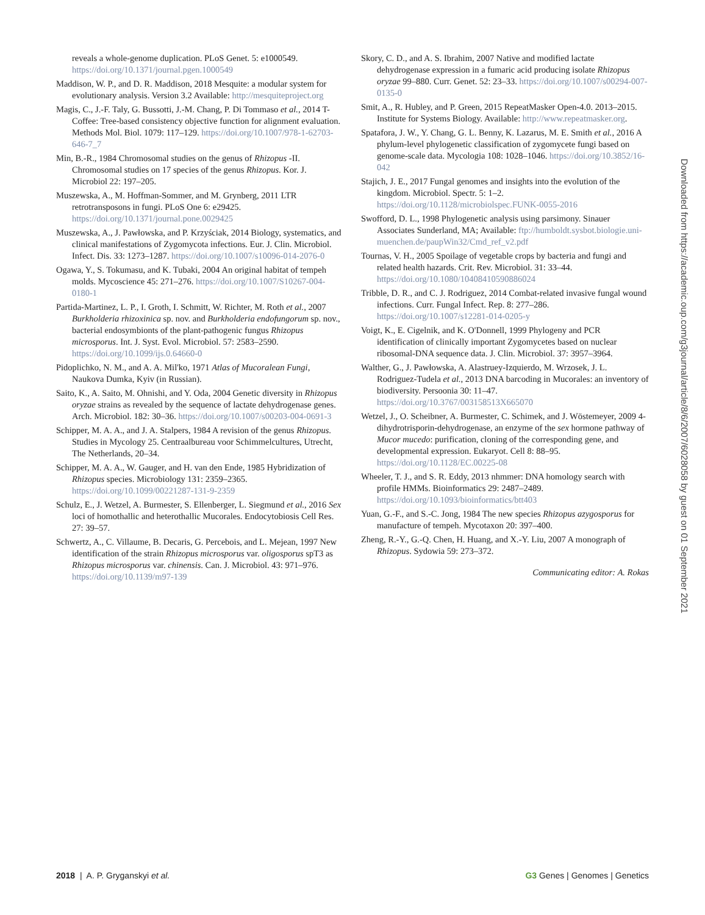reveals a whole-genome duplication. PLoS Genet. 5: e1000549. https://doi.org/10.1371/journal.pgen.1000549
Maddison, W. P., and D. R. Maddison, 2018 Mesquite: a modular system for evolutionary analysis. Version 3.2 Available: http://mesquiteproject.org
Magis, C., J.-F. Taly, G. Bussotti, J.-M. Chang, P. Di Tommaso et al., 2014 T-Coffee: Tree-based consistency objective function for alignment evaluation. Methods Mol. Biol. 1079: 117–129. https://doi.org/10.1007/978-1-62703-646-7_7
Min, B.-R., 1984 Chromosomal studies on the genus of Rhizopus -II. Chromosomal studies on 17 species of the genus Rhizopus. Kor. J. Microbiol 22: 197–205.
Muszewska, A., M. Hoffman-Sommer, and M. Grynberg, 2011 LTR retrotransposons in fungi. PLoS One 6: e29425. https://doi.org/10.1371/journal.pone.0029425
Muszewska, A., J. Pawłowska, and P. Krzyściak, 2014 Biology, systematics, and clinical manifestations of Zygomycota infections. Eur. J. Clin. Microbiol. Infect. Dis. 33: 1273–1287. https://doi.org/10.1007/s10096-014-2076-0
Ogawa, Y., S. Tokumasu, and K. Tubaki, 2004 An original habitat of tempeh molds. Mycoscience 45: 271–276. https://doi.org/10.1007/S10267-004-0180-1
Partida-Martinez, L. P., I. Groth, I. Schmitt, W. Richter, M. Roth et al., 2007 Burkholderia rhizoxinica sp. nov. and Burkholderia endofungorum sp. nov., bacterial endosymbionts of the plant-pathogenic fungus Rhizopus microsporus. Int. J. Syst. Evol. Microbiol. 57: 2583–2590. https://doi.org/10.1099/ijs.0.64660-0
Pidoplichko, N. M., and A. A. Mil'ko, 1971 Atlas of Mucoralean Fungi, Naukova Dumka, Kyiv (in Russian).
Saito, K., A. Saito, M. Ohnishi, and Y. Oda, 2004 Genetic diversity in Rhizopus oryzae strains as revealed by the sequence of lactate dehydrogenase genes. Arch. Microbiol. 182: 30–36. https://doi.org/10.1007/s00203-004-0691-3
Schipper, M. A. A., and J. A. Stalpers, 1984 A revision of the genus Rhizopus. Studies in Mycology 25. Centraalbureau voor Schimmelcultures, Utrecht, The Netherlands, 20–34.
Schipper, M. A. A., W. Gauger, and H. van den Ende, 1985 Hybridization of Rhizopus species. Microbiology 131: 2359–2365. https://doi.org/10.1099/00221287-131-9-2359
Schulz, E., J. Wetzel, A. Burmester, S. Ellenberger, L. Siegmund et al., 2016 Sex loci of homothallic and heterothallic Mucorales. Endocytobiosis Cell Res. 27: 39–57.
Schwertz, A., C. Villaume, B. Decaris, G. Percebois, and L. Mejean, 1997 New identification of the strain Rhizopus microsporus var. oligosporus spT3 as Rhizopus microsporus var. chinensis. Can. J. Microbiol. 43: 971–976. https://doi.org/10.1139/m97-139
Skory, C. D., and A. S. Ibrahim, 2007 Native and modified lactate dehydrogenase expression in a fumaric acid producing isolate Rhizopus oryzae 99–880. Curr. Genet. 52: 23–33. https://doi.org/10.1007/s00294-007-0135-0
Smit, A., R. Hubley, and P. Green, 2015 RepeatMasker Open-4.0. 2013–2015. Institute for Systems Biology. Available: http://www.repeatmasker.org.
Spatafora, J. W., Y. Chang, G. L. Benny, K. Lazarus, M. E. Smith et al., 2016 A phylum-level phylogenetic classification of zygomycete fungi based on genome-scale data. Mycologia 108: 1028–1046. https://doi.org/10.3852/16-042
Stajich, J. E., 2017 Fungal genomes and insights into the evolution of the kingdom. Microbiol. Spectr. 5: 1–2. https://doi.org/10.1128/microbiolspec.FUNK-0055-2016
Swofford, D. L., 1998 Phylogenetic analysis using parsimony. Sinauer Associates Sunderland, MA; Available: ftp://humboldt.sysbot.biologie.uni-muenchen.de/paupWin32/Cmd_ref_v2.pdf
Tournas, V. H., 2005 Spoilage of vegetable crops by bacteria and fungi and related health hazards. Crit. Rev. Microbiol. 31: 33–44. https://doi.org/10.1080/10408410590886024
Tribble, D. R., and C. J. Rodriguez, 2014 Combat-related invasive fungal wound infections. Curr. Fungal Infect. Rep. 8: 277–286. https://doi.org/10.1007/s12281-014-0205-y
Voigt, K., E. Cigelnik, and K. O'Donnell, 1999 Phylogeny and PCR identification of clinically important Zygomycetes based on nuclear ribosomal-DNA sequence data. J. Clin. Microbiol. 37: 3957–3964.
Walther, G., J. Pawłowska, A. Alastruey-Izquierdo, M. Wrzosek, J. L. Rodriguez-Tudela et al., 2013 DNA barcoding in Mucorales: an inventory of biodiversity. Persoonia 30: 11–47. https://doi.org/10.3767/003158513X665070
Wetzel, J., O. Scheibner, A. Burmester, C. Schimek, and J. Wöstemeyer, 2009 4-dihydrotrisporin-dehydrogenase, an enzyme of the sex hormone pathway of Mucor mucedo: purification, cloning of the corresponding gene, and developmental expression. Eukaryot. Cell 8: 88–95. https://doi.org/10.1128/EC.00225-08
Wheeler, T. J., and S. R. Eddy, 2013 nhmmer: DNA homology search with profile HMMs. Bioinformatics 29: 2487–2489. https://doi.org/10.1093/bioinformatics/btt403
Yuan, G.-F., and S.-C. Jong, 1984 The new species Rhizopus azygosporus for manufacture of tempeh. Mycotaxon 20: 397–400.
Zheng, R.-Y., G.-Q. Chen, H. Huang, and X.-Y. Liu, 2007 A monograph of Rhizopus. Sydowia 59: 273–372.
Communicating editor: A. Rokas
Downloaded from https://academic.oup.com/g3journal/article/8/6/2007/6028058 by guest on 01 September 2021
2018 | A. P. Gryganskyi et al.
G3 Genes | Genomes | Genetics